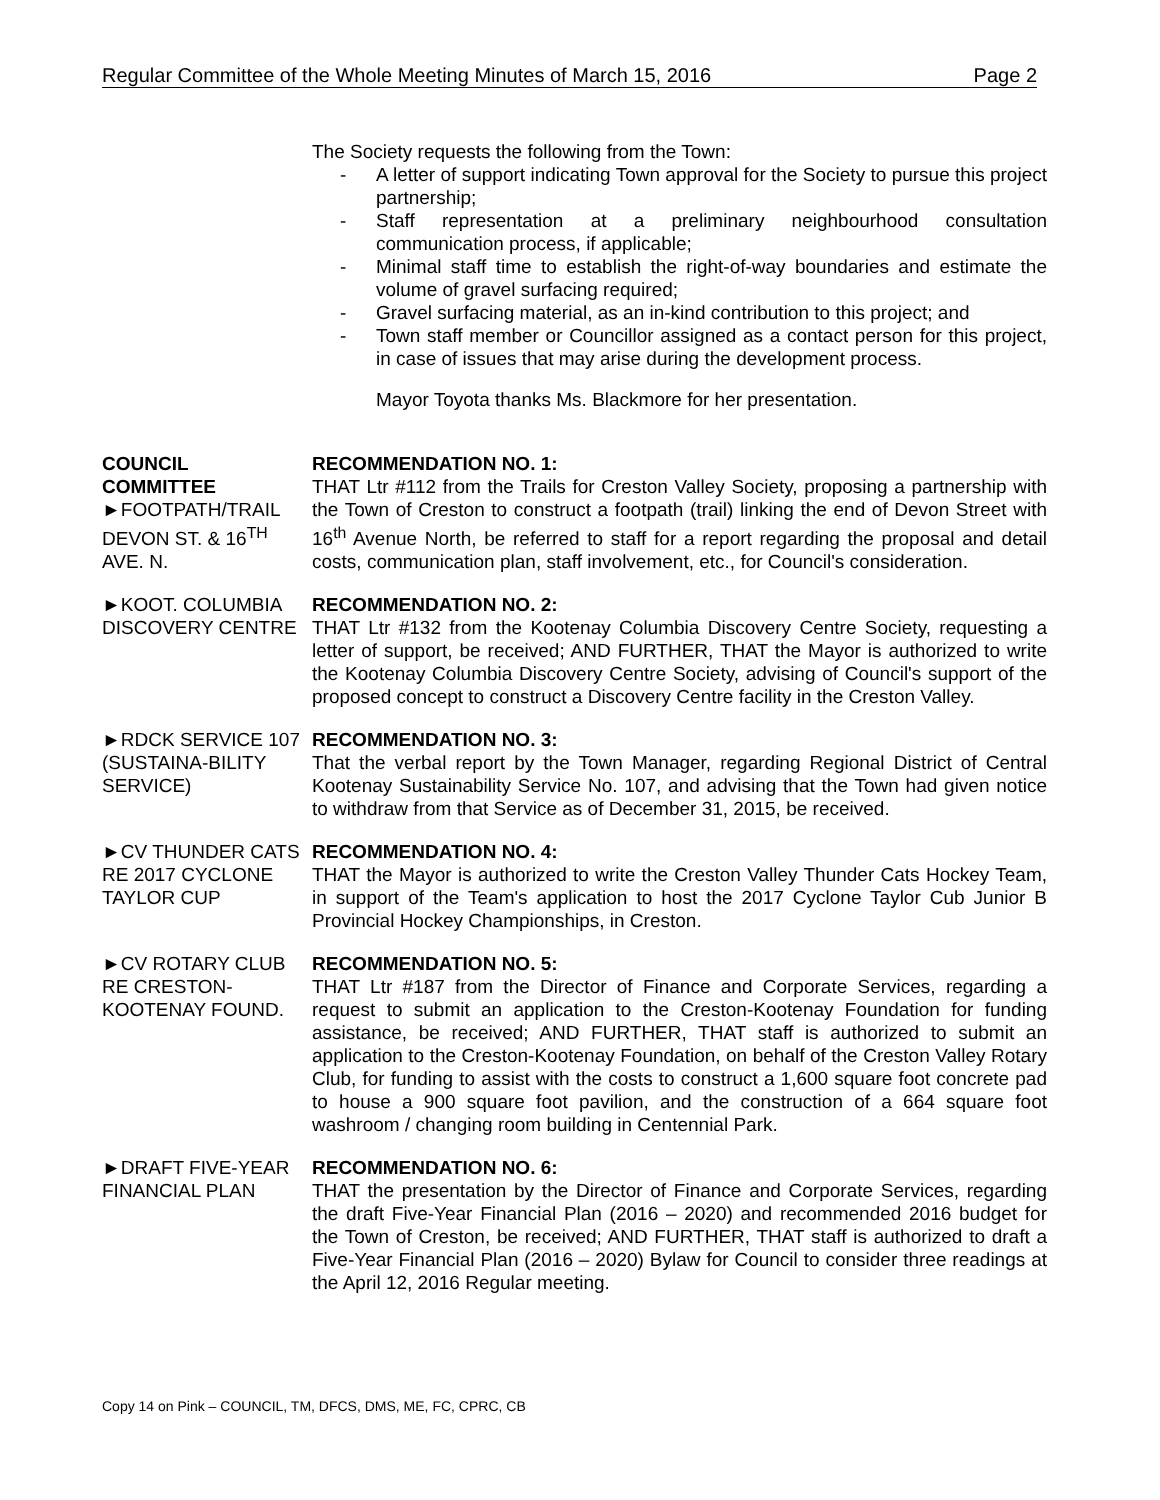Regular Committee of the Whole Meeting Minutes of March 15, 2016 Page 2
The Society requests the following from the Town:
- A letter of support indicating Town approval for the Society to pursue this project partnership;
- Staff representation at a preliminary neighbourhood consultation communication process, if applicable;
- Minimal staff time to establish the right-of-way boundaries and estimate the volume of gravel surfacing required;
- Gravel surfacing material, as an in-kind contribution to this project; and
- Town staff member or Councillor assigned as a contact person for this project, in case of issues that may arise during the development process.
Mayor Toyota thanks Ms. Blackmore for her presentation.
COUNCIL
COMMITTEE
►FOOTPATH/TRAIL DEVON ST. & 16<sup>TH</sup> AVE. N.
RECOMMENDATION NO. 1:
THAT Ltr #112 from the Trails for Creston Valley Society, proposing a partnership with the Town of Creston to construct a footpath (trail) linking the end of Devon Street with 16<sup>th</sup> Avenue North, be referred to staff for a report regarding the proposal and detail costs, communication plan, staff involvement, etc., for Council's consideration.
►KOOT. COLUMBIA DISCOVERY CENTRE
RECOMMENDATION NO. 2:
THAT Ltr #132 from the Kootenay Columbia Discovery Centre Society, requesting a letter of support, be received; AND FURTHER, THAT the Mayor is authorized to write the Kootenay Columbia Discovery Centre Society, advising of Council's support of the proposed concept to construct a Discovery Centre facility in the Creston Valley.
►RDCK SERVICE 107 (SUSTAINA-BILITY SERVICE)
RECOMMENDATION NO. 3:
That the verbal report by the Town Manager, regarding Regional District of Central Kootenay Sustainability Service No. 107, and advising that the Town had given notice to withdraw from that Service as of December 31, 2015, be received.
►CV THUNDER CATS RE 2017 CYCLONE TAYLOR CUP
RECOMMENDATION NO. 4:
THAT the Mayor is authorized to write the Creston Valley Thunder Cats Hockey Team, in support of the Team's application to host the 2017 Cyclone Taylor Cub Junior B Provincial Hockey Championships, in Creston.
►CV ROTARY CLUB RE CRESTON-KOOTENAY FOUND.
RECOMMENDATION NO. 5:
THAT Ltr #187 from the Director of Finance and Corporate Services, regarding a request to submit an application to the Creston-Kootenay Foundation for funding assistance, be received; AND FURTHER, THAT staff is authorized to submit an application to the Creston-Kootenay Foundation, on behalf of the Creston Valley Rotary Club, for funding to assist with the costs to construct a 1,600 square foot concrete pad to house a 900 square foot pavilion, and the construction of a 664 square foot washroom / changing room building in Centennial Park.
►DRAFT FIVE-YEAR FINANCIAL PLAN
RECOMMENDATION NO. 6:
THAT the presentation by the Director of Finance and Corporate Services, regarding the draft Five-Year Financial Plan (2016 – 2020) and recommended 2016 budget for the Town of Creston, be received; AND FURTHER, THAT staff is authorized to draft a Five-Year Financial Plan (2016 – 2020) Bylaw for Council to consider three readings at the April 12, 2016 Regular meeting.
Copy 14 on Pink – COUNCIL, TM, DFCS, DMS, ME, FC, CPRC, CB